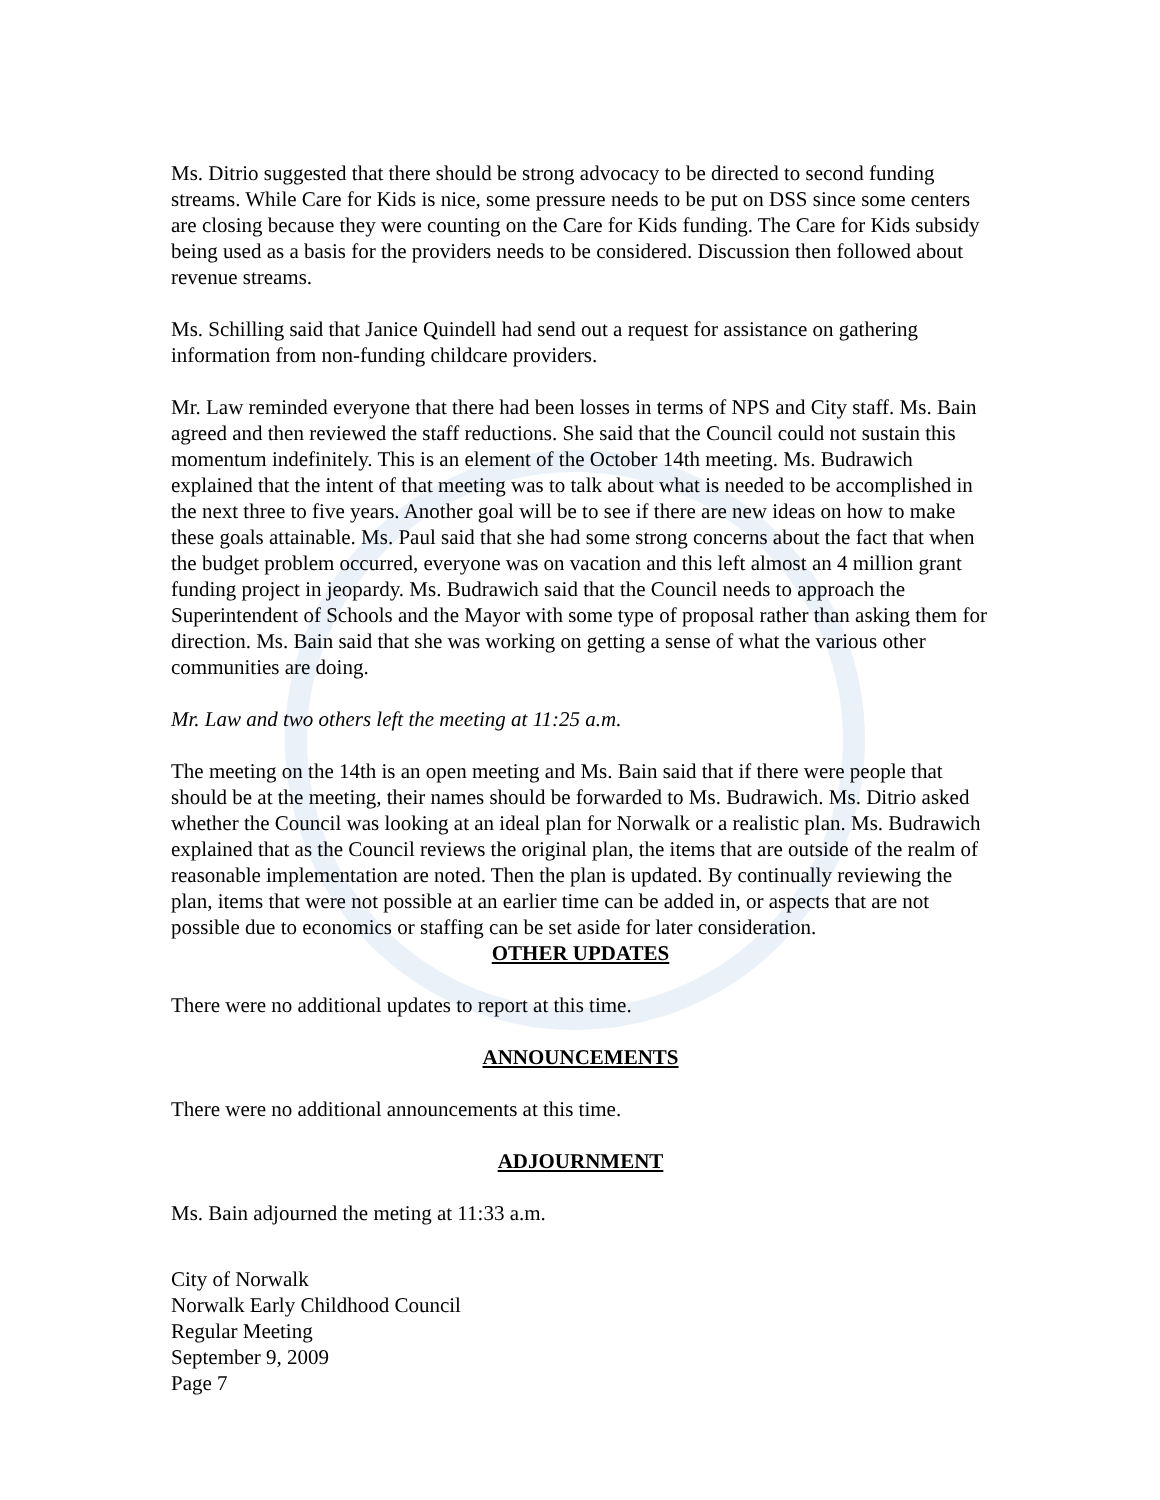Ms. Ditrio suggested that there should be strong advocacy to be directed to second funding streams. While Care for Kids is nice, some pressure needs to be put on DSS since some centers are closing because they were counting on the Care for Kids funding. The Care for Kids subsidy being used as a basis for the providers needs to be considered. Discussion then followed about revenue streams.
Ms. Schilling said that Janice Quindell had send out a request for assistance on gathering information from non-funding childcare providers.
Mr. Law reminded everyone that there had been losses in terms of NPS and City staff. Ms. Bain agreed and then reviewed the staff reductions. She said that the Council could not sustain this momentum indefinitely. This is an element of the October 14th meeting. Ms. Budrawich explained that the intent of that meeting was to talk about what is needed to be accomplished in the next three to five years. Another goal will be to see if there are new ideas on how to make these goals attainable. Ms. Paul said that she had some strong concerns about the fact that when the budget problem occurred, everyone was on vacation and this left almost an 4 million grant funding project in jeopardy. Ms. Budrawich said that the Council needs to approach the Superintendent of Schools and the Mayor with some type of proposal rather than asking them for direction. Ms. Bain said that she was working on getting a sense of what the various other communities are doing.
Mr. Law and two others left the meeting at 11:25 a.m.
The meeting on the 14th is an open meeting and Ms. Bain said that if there were people that should be at the meeting, their names should be forwarded to Ms. Budrawich. Ms. Ditrio asked whether the Council was looking at an ideal plan for Norwalk or a realistic plan. Ms. Budrawich explained that as the Council reviews the original plan, the items that are outside of the realm of reasonable implementation are noted. Then the plan is updated. By continually reviewing the plan, items that were not possible at an earlier time can be added in, or aspects that are not possible due to economics or staffing can be set aside for later consideration.
OTHER UPDATES
There were no additional updates to report at this time.
ANNOUNCEMENTS
There were no additional announcements at this time.
ADJOURNMENT
Ms. Bain adjourned the meting at 11:33 a.m.
City of Norwalk
Norwalk Early Childhood Council
Regular Meeting
September 9, 2009
Page 7